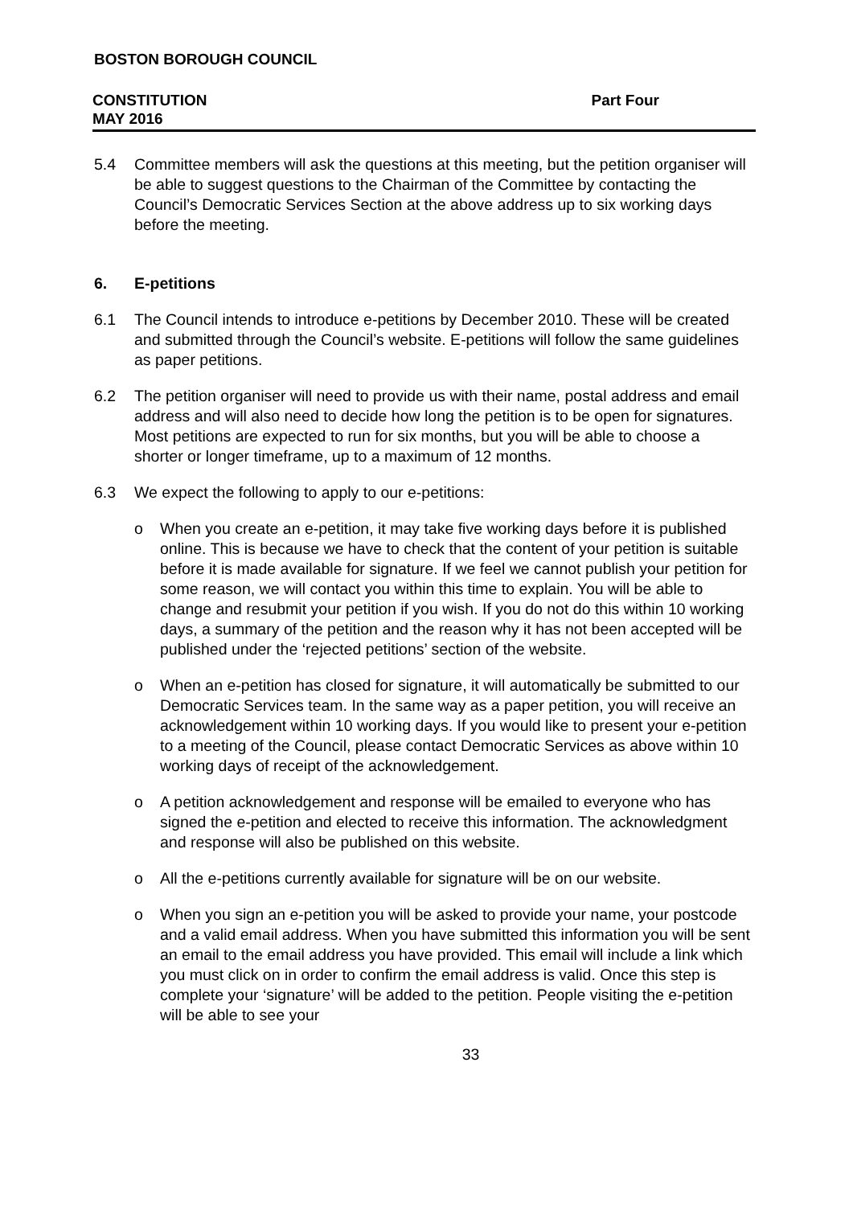BOSTON BOROUGH COUNCIL
CONSTITUTION Part Four
MAY 2016
5.4 Committee members will ask the questions at this meeting, but the petition organiser will be able to suggest questions to the Chairman of the Committee by contacting the Council’s Democratic Services Section at the above address up to six working days before the meeting.
6. E-petitions
6.1 The Council intends to introduce e-petitions by December 2010. These will be created and submitted through the Council’s website. E-petitions will follow the same guidelines as paper petitions.
6.2 The petition organiser will need to provide us with their name, postal address and email address and will also need to decide how long the petition is to be open for signatures. Most petitions are expected to run for six months, but you will be able to choose a shorter or longer timeframe, up to a maximum of 12 months.
6.3 We expect the following to apply to our e-petitions:
o When you create an e-petition, it may take five working days before it is published online. This is because we have to check that the content of your petition is suitable before it is made available for signature. If we feel we cannot publish your petition for some reason, we will contact you within this time to explain. You will be able to change and resubmit your petition if you wish. If you do not do this within 10 working days, a summary of the petition and the reason why it has not been accepted will be published under the ‘rejected petitions’ section of the website.
o When an e-petition has closed for signature, it will automatically be submitted to our Democratic Services team. In the same way as a paper petition, you will receive an acknowledgement within 10 working days. If you would like to present your e-petition to a meeting of the Council, please contact Democratic Services as above within 10 working days of receipt of the acknowledgement.
o A petition acknowledgement and response will be emailed to everyone who has signed the e-petition and elected to receive this information. The acknowledgment and response will also be published on this website.
o All the e-petitions currently available for signature will be on our website.
o When you sign an e-petition you will be asked to provide your name, your postcode and a valid email address. When you have submitted this information you will be sent an email to the email address you have provided. This email will include a link which you must click on in order to confirm the email address is valid. Once this step is complete your ‘signature’ will be added to the petition. People visiting the e-petition will be able to see your
33